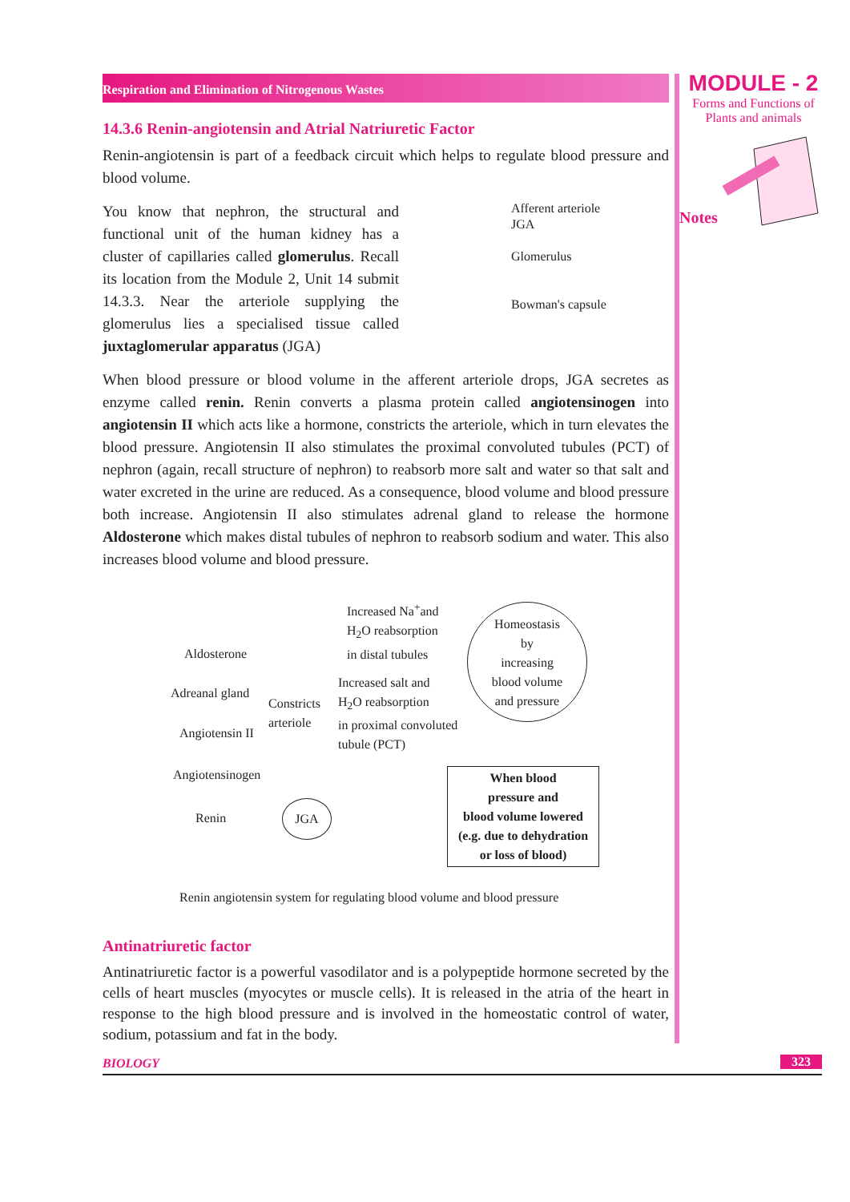MODULE - 2
Forms and Functions of
Plants and animals
Notes
Respiration and Elimination of Nitrogenous Wastes
14.3.6 Renin-angiotensin and Atrial Natriuretic Factor
Renin-angiotensin is part of a feedback circuit which helps to regulate blood pressure and blood volume.
You know that nephron, the structural and functional unit of the human kidney has a cluster of capillaries called glomerulus. Recall its location from the Module 2, Unit 14 submit 14.3.3. Near the arteriole supplying the glomerulus lies a specialised tissue called juxtaglomerular apparatus (JGA)
Afferent arteriole
JGA
Glomerulus
Bowman's capsule
When blood pressure or blood volume in the afferent arteriole drops, JGA secretes as enzyme called renin. Renin converts a plasma protein called angiotensinogen into angiotensin II which acts like a hormone, constricts the arteriole, which in turn elevates the blood pressure. Angiotensin II also stimulates the proximal convoluted tubules (PCT) of nephron (again, recall structure of nephron) to reabsorb more salt and water so that salt and water excreted in the urine are reduced. As a consequence, blood volume and blood pressure both increase. Angiotensin II also stimulates adrenal gland to release the hormone Aldosterone which makes distal tubules of nephron to reabsorb sodium and water. This also increases blood volume and blood pressure.
Increased Na<sup>+</sup>and
H<sub>2</sub>O reabsorption
in distal tubules
Homeostasis
by
increasing
blood volume
and pressure
Aldosterone
Adreanal gland
Constricts
arteriole
Increased salt and
H<sub>2</sub>O reabsorption
in proximal convoluted
tubule (PCT)
Angiotensin II
Angiotensinogen
Renin
JGA
When blood
pressure and
blood volume lowered
(e.g. due to dehydration
or loss of blood)
Renin angiotensin system for regulating blood volume and blood pressure
Antinatriuretic factor
Antinatriuretic factor is a powerful vasodilator and is a polypeptide hormone secreted by the cells of heart muscles (myocytes or muscle cells). It is released in the atria of the heart in response to the high blood pressure and is involved in the homeostatic control of water, sodium, potassium and fat in the body.
BIOLOGY 323